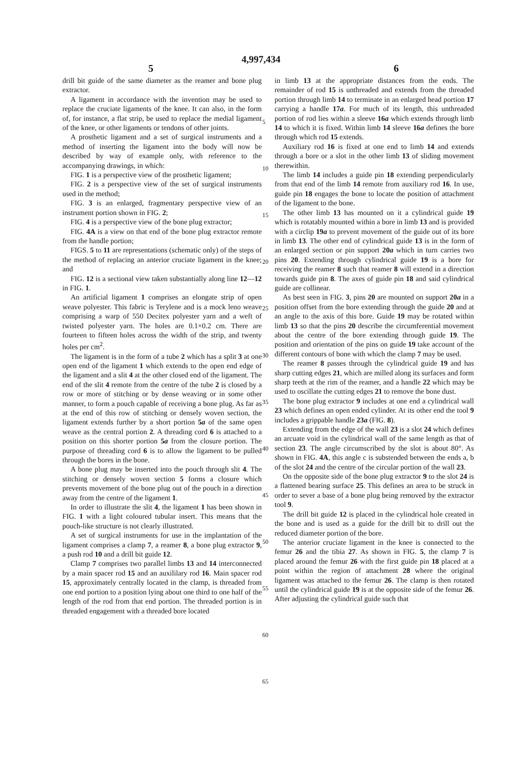4,997,434
5 6
drill bit guide of the same diameter as the reamer and bone plug extractor.
A ligament in accordance with the invention may be used to replace the cruciate ligaments of the knee. It can also, in the form of, for instance, a flat strip, be used to replace the medial ligament of the knee, or other ligaments or tendons of other joints.
A prosthetic ligament and a set of surgical instruments and a method of inserting the ligament into the body will now be described by way of example only, with reference to the accompanying drawings, in which:
FIG. 1 is a perspective view of the prosthetic ligament;
FIG. 2 is a perspective view of the set of surgical instruments used in the method;
FIG. 3 is an enlarged, fragmentary perspective view of an instrument portion shown in FIG. 2;
FIG. 4 is a perspective view of the bone plug extractor;
FIG. 4A is a view on that end of the bone plug extractor remote from the handle portion;
FIGS. 5 to 11 are representations (schematic only) of the steps of the method of replacing an anterior cruciate ligament in the knee; and
FIG. 12 is a sectional view taken substantially along line 12—12 in FIG. 1.
An artificial ligament 1 comprises an elongate strip of open weave polyester. This fabric is Terylene and is a mock leno weave comprising a warp of 550 Decitex polyester yarn and a weft of twisted polyester yarn. The holes are 0.1×0.2 cm. There are fourteen to fifteen holes across the width of the strip, and twenty holes per cm<sup>2</sup>.
The ligament is in the form of a tube 2 which has a split 3 at one open end of the ligament 1 which extends to the open end edge of the ligament and a slit 4 at the other closed end of the ligament. The end of the slit 4 remote from the centre of the tube 2 is closed by a row or more of stitching or by dense weaving or in some other manner, to form a pouch capable of receiving a bone plug. As far as at the end of this row of stitching or densely woven section, the ligament extends further by a short portion 5a of the same open weave as the central portion 2. A threading cord 6 is attached to a position on this shorter portion 5a from the closure portion. The purpose of threading cord 6 is to allow the ligament to be pulled through the bores in the bone.
A bone plug may be inserted into the pouch through slit 4. The stitching or densely woven section 5 forms a closure which prevents movement of the bone plug out of the pouch in a direction away from the centre of the ligament 1.
In order to illustrate the slit 4, the ligament 1 has been shown in FIG. 1 with a light coloured tubular insert. This means that the pouch-like structure is not clearly illustrated.
A set of surgical instruments for use in the implantation of the ligament comprises a clamp 7, a reamer 8, a bone plug extractor 9, a push rod 10 and a drill bit guide 12.
Clamp 7 comprises two parallel limbs 13 and 14 interconnected by a main spacer rod 15 and an auxililary rod 16. Main spacer rod 15, approximately centrally located in the clamp, is threaded from one end portion to a position lying about one third to one half of the length of the rod from that end portion. The threaded portion is in threaded engagement with a threaded bore located
in limb 13 at the appropriate distances from the ends. The remainder of rod 15 is unthreaded and extends from the threaded portion through limb 14 to terminate in an enlarged head portion 17 carrying a handle 17a. For much of its length, this unthreaded portion of rod lies within a sleeve 16a which extends through limb 14 to which it is fixed. Within limb 14 sleeve 16a defines the bore through which rod 15 extends.
Auxiliary rod 16 is fixed at one end to limb 14 and extends through a bore or a slot in the other limb 13 of sliding movement therewithin.
The limb 14 includes a guide pin 18 extending perpendicularly from that end of the limb 14 remote from auxiliary rod 16. In use, guide pin 18 engages the bone to locate the position of attachment of the ligament to the bone.
The other limb 13 has mounted on it a cylindrical guide 19 which is rotatably mounted within a bore in limb 13 and is provided with a circlip 19a to prevent movement of the guide out of its bore in limb 13. The other end of cylindrical guide 13 is in the form of an enlarged section or pin support 20a which in turn carries two pins 20. Extending through cylindrical guide 19 is a bore for receiving the reamer 8 such that reamer 8 will extend in a direction towards guide pin 8. The axes of guide pin 18 and said cylindrical guide are collinear.
As best seen in FIG. 3, pins 20 are mounted on support 20a in a position offset from the bore extending through the guide 20 and at an angle to the axis of this bore. Guide 19 may be rotated within limb 13 so that the pins 20 describe the circumferential movement about the centre of the bore extending through guide 19. The position and orientation of the pins on guide 19 take account of the different contours of bone with which the clamp 7 may be used.
The reamer 8 passes through the cylindrical guide 19 and has sharp cutting edges 21, which are milled along its surfaces and form sharp teeth at the rim of the reamer, and a handle 22 which may be used to oscillate the cutting edges 21 to remove the bone dust.
The bone plug extractor 9 includes at one end a cylindrical wall 23 which defines an open ended cylinder. At its other end the tool 9 includes a grippable handle 23a (FIG. 8).
Extending from the edge of the wall 23 is a slot 24 which defines an arcuate void in the cylindrical wall of the same length as that of section 23. The angle circumscribed by the slot is about 80°. As shown in FIG. 4A, this angle c is substended between the ends a, b of the slot 24 and the centre of the circular portion of the wall 23.
On the opposite side of the bone plug extractor 9 to the slot 24 is a flattened bearing surface 25. This defines an area to be struck in order to sever a base of a bone plug being removed by the extractor tool 9.
The drill bit guide 12 is placed in the cylindrical hole created in the bone and is used as a guide for the drill bit to drill out the reduced diameter portion of the bore.
The anterior cruciate ligament in the knee is connected to the femur 26 and the tibia 27. As shown in FIG. 5, the clamp 7 is placed around the femur 26 with the first guide pin 18 placed at a point within the region of attachment 28 where the original ligament was attached to the femur 26. The clamp is then rotated until the cylindrical guide 19 is at the opposite side of the femur 26. After adjusting the cylindrical guide such that
5
10
15
20
25
30
35
40
45
50
55
60
65